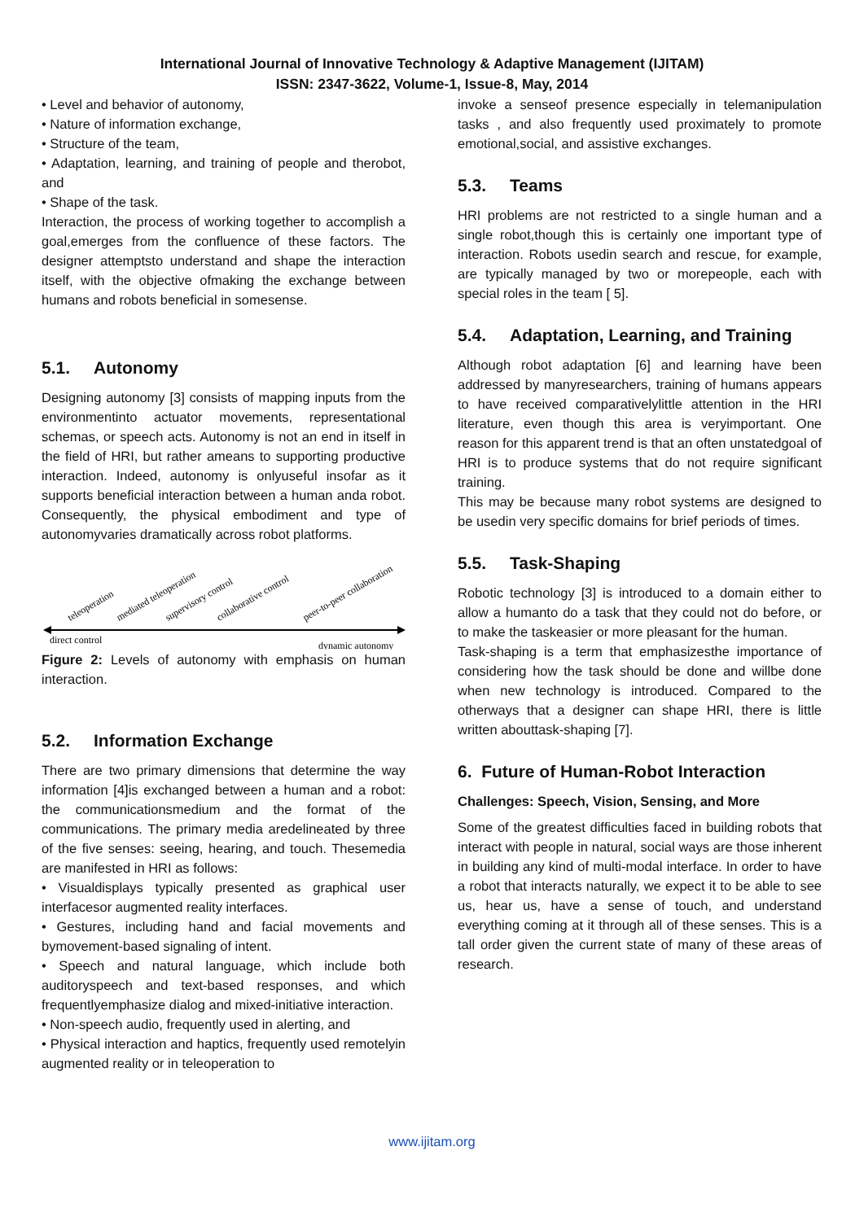International Journal of Innovative Technology & Adaptive Management (IJITAM)
ISSN: 2347-3622, Volume-1, Issue-8, May, 2014
• Level and behavior of autonomy,
• Nature of information exchange,
• Structure of the team,
• Adaptation, learning, and training of people and therobot, and
• Shape of the task.
Interaction, the process of working together to accomplish a goal,emerges from the confluence of these factors. The designer attemptsto understand and shape the interaction itself, with the objective ofmaking the exchange between humans and robots beneficial in somesense.
5.1. Autonomy
Designing autonomy [3] consists of mapping inputs from the environmentinto actuator movements, representational schemas, or speech acts. Autonomy is not an end in itself in the field of HRI, but rather ameans to supporting productive interaction. Indeed, autonomy is onlyuseful insofar as it supports beneficial interaction between a human anda robot. Consequently, the physical embodiment and type of autonomyvaries dramatically across robot platforms.
teleoperation
mediated teleoperation
supervisory control
collaborative control
peer-to-peer collaboration
direct control
dynamic autonomy
Figure 2: Levels of autonomy with emphasis on human interaction.
5.2. Information Exchange
There are two primary dimensions that determine the way information [4]is exchanged between a human and a robot: the communicationsmedium and the format of the communications. The primary media aredelineated by three of the five senses: seeing, hearing, and touch. Thesemedia are manifested in HRI as follows:
• Visualdisplays typically presented as graphical user interfacesor augmented reality interfaces.
• Gestures, including hand and facial movements and bymovement-based signaling of intent.
• Speech and natural language, which include both auditoryspeech and text-based responses, and which frequentlyemphasize dialog and mixed-initiative interaction.
• Non-speech audio, frequently used in alerting, and
• Physical interaction and haptics, frequently used remotelyin augmented reality or in teleoperation to
invoke a senseof presence especially in telemanipulation tasks , and also frequently used proximately to promote emotional,social, and assistive exchanges.
5.3. Teams
HRI problems are not restricted to a single human and a single robot,though this is certainly one important type of interaction. Robots usedin search and rescue, for example, are typically managed by two or morepeople, each with special roles in the team [ 5].
5.4. Adaptation, Learning, and Training
Although robot adaptation [6] and learning have been addressed by manyresearchers, training of humans appears to have received comparativelylittle attention in the HRI literature, even though this area is veryimportant. One reason for this apparent trend is that an often unstatedgoal of HRI is to produce systems that do not require significant training.
This may be because many robot systems are designed to be usedin very specific domains for brief periods of times.
5.5. Task-Shaping
Robotic technology [3] is introduced to a domain either to allow a humanto do a task that they could not do before, or to make the taskeasier or more pleasant for the human.
Task-shaping is a term that emphasizesthe importance of considering how the task should be done and willbe done when new technology is introduced. Compared to the otherways that a designer can shape HRI, there is little written abouttask-shaping [7].
6. Future of Human-Robot Interaction
Challenges: Speech, Vision, Sensing, and More
Some of the greatest difficulties faced in building robots that interact with people in natural, social ways are those inherent in building any kind of multi-modal interface. In order to have a robot that interacts naturally, we expect it to be able to see us, hear us, have a sense of touch, and understand everything coming at it through all of these senses. This is a tall order given the current state of many of these areas of research.
www.ijitam.org